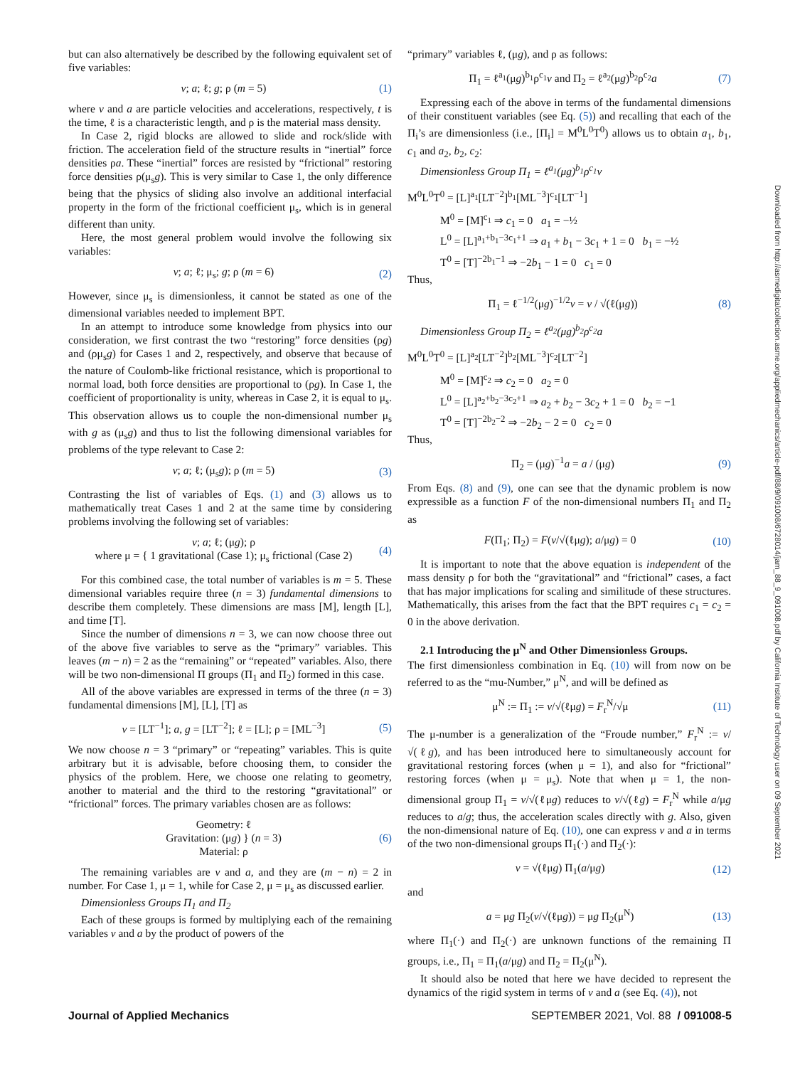but can also alternatively be described by the following equivalent set of five variables:
v; a; ℓ; g; ρ (m = 5) (1)
where v and a are particle velocities and accelerations, respectively, t is the time, ℓ is a characteristic length, and ρ is the material mass density.
In Case 2, rigid blocks are allowed to slide and rock/slide with friction. The acceleration field of the structure results in “inertial” force densities ρa. These “inertial” forces are resisted by “frictional” restoring force densities ρ(μ<sub>s</sub>g). This is very similar to Case 1, the only difference being that the physics of sliding also involve an additional interfacial property in the form of the frictional coefficient μ<sub>s</sub>, which is in general different than unity.
Here, the most general problem would involve the following six variables:
v; a; ℓ; μ<sub>s</sub>; g; ρ (m = 6) (2)
However, since μ<sub>s</sub> is dimensionless, it cannot be stated as one of the dimensional variables needed to implement BPT.
In an attempt to introduce some knowledge from physics into our consideration, we first contrast the two “restoring” force densities (ρg) and (ρμ<sub>s</sub>g) for Cases 1 and 2, respectively, and observe that because of the nature of Coulomb-like frictional resistance, which is proportional to normal load, both force densities are proportional to (ρg). In Case 1, the coefficient of proportionality is unity, whereas in Case 2, it is equal to μ<sub>s</sub>. This observation allows us to couple the non-dimensional number μ<sub>s</sub> with g as (μ<sub>s</sub>g) and thus to list the following dimensional variables for problems of the type relevant to Case 2:
v; a; ℓ; (μ<sub>s</sub>g); ρ (m = 5) (3)
Contrasting the list of variables of Eqs. (1) and (3) allows us to mathematically treat Cases 1 and 2 at the same time by considering problems involving the following set of variables:
v; a; ℓ; (μg); ρ
where μ = { 1 gravitational (Case 1); μ<sub>s</sub> frictional (Case 2) (4)
For this combined case, the total number of variables is m = 5. These dimensional variables require three (n = 3) fundamental dimensions to describe them completely. These dimensions are mass [M], length [L], and time [T].
Since the number of dimensions n = 3, we can now choose three out of the above five variables to serve as the “primary” variables. This leaves (m − n) = 2 as the “remaining” or “repeated” variables. Also, there will be two non-dimensional Π groups (Π<sub>1</sub> and Π<sub>2</sub>) formed in this case.
All of the above variables are expressed in terms of the three (n = 3) fundamental dimensions [M], [L], [T] as
v = [LT<sup>−1</sup>]; a, g = [LT<sup>−2</sup>]; ℓ = [L]; ρ = [ML<sup>−3</sup>] (5)
We now choose n = 3 “primary” or “repeating” variables. This is quite arbitrary but it is advisable, before choosing them, to consider the physics of the problem. Here, we choose one relating to geometry, another to material and the third to the restoring “gravitational” or “frictional” forces. The primary variables chosen are as follows:
Geometry: ℓ
Gravitation: (μg) } (n = 3)
Material: ρ (6)
The remaining variables are v and a, and they are (m − n) = 2 in number. For Case 1, μ = 1, while for Case 2, μ = μ<sub>s</sub> as discussed earlier.
Dimensionless Groups Π<sub>1</sub> and Π<sub>2</sub>
Each of these groups is formed by multiplying each of the remaining variables v and a by the product of powers of the
“primary” variables ℓ, (μg), and ρ as follows:
Π<sub>1</sub> = ℓ<sup>a<sub>1</sub></sup>(μg)<sup>b<sub>1</sub></sup>ρ<sup>c<sub>1</sub></sup>v and Π<sub>2</sub> = ℓ<sup>a<sub>2</sub></sup>(μg)<sup>b<sub>2</sub></sup>ρ<sup>c<sub>2</sub></sup>a (7)
Expressing each of the above in terms of the fundamental dimensions of their constituent variables (see Eq. (5)) and recalling that each of the Π<sub>i</sub>’s are dimensionless (i.e., [Π<sub>i</sub>] = M<sup>0</sup>L<sup>0</sup>T<sup>0</sup>) allows us to obtain a<sub>1</sub>, b<sub>1</sub>, c<sub>1</sub> and a<sub>2</sub>, b<sub>2</sub>, c<sub>2</sub>:
Dimensionless Group Π<sub>1</sub> = ℓ<sup>a<sub>1</sub></sup>(μg)<sup>b<sub>1</sub></sup>ρ<sup>c<sub>1</sub></sup>v
M<sup>0</sup>L<sup>0</sup>T<sup>0</sup> = [L]<sup>a<sub>1</sub></sup>[LT<sup>−2</sup>]<sup>b<sub>1</sub></sup>[ML<sup>−3</sup>]<sup>c<sub>1</sub></sup>[LT<sup>−1</sup>]
M<sup>0</sup> = [M]<sup>c<sub>1</sub></sup> ⇒ c<sub>1</sub> = 0 a<sub>1</sub> = −½
L<sup>0</sup> = [L]<sup>a<sub>1</sub>+b<sub>1</sub>−3c<sub>1</sub>+1</sup> ⇒ a<sub>1</sub> + b<sub>1</sub> − 3c<sub>1</sub> + 1 = 0 b<sub>1</sub> = −½
T<sup>0</sup> = [T]<sup>−2b<sub>1</sub>−1</sup> ⇒ −2b<sub>1</sub> − 1 = 0 c<sub>1</sub> = 0
Thus,
Π<sub>1</sub> = ℓ<sup>−1/2</sup>(μg)<sup>−1/2</sup>v = v / √(ℓ(μg)) (8)
Dimensionless Group Π<sub>2</sub> = ℓ<sup>a<sub>2</sub></sup>(μg)<sup>b<sub>2</sub></sup>ρ<sup>c<sub>2</sub></sup>a
M<sup>0</sup>L<sup>0</sup>T<sup>0</sup> = [L]<sup>a<sub>2</sub></sup>[LT<sup>−2</sup>]<sup>b<sub>2</sub></sup>[ML<sup>−3</sup>]<sup>c<sub>2</sub></sup>[LT<sup>−2</sup>]
M<sup>0</sup> = [M]<sup>c<sub>2</sub></sup> ⇒ c<sub>2</sub> = 0 a<sub>2</sub> = 0
L<sup>0</sup> = [L]<sup>a<sub>2</sub>+b<sub>2</sub>−3c<sub>2</sub>+1</sup> ⇒ a<sub>2</sub> + b<sub>2</sub> − 3c<sub>2</sub> + 1 = 0 b<sub>2</sub> = −1
T<sup>0</sup> = [T]<sup>−2b<sub>2</sub>−2</sup> ⇒ −2b<sub>2</sub> − 2 = 0 c<sub>2</sub> = 0
Thus,
Π<sub>2</sub> = (μg)<sup>−1</sup>a = a / (μg) (9)
From Eqs. (8) and (9), one can see that the dynamic problem is now expressible as a function F of the non-dimensional numbers Π<sub>1</sub> and Π<sub>2</sub> as
F(Π<sub>1</sub>; Π<sub>2</sub>) = F(v/√(ℓμg); a/μg) = 0 (10)
It is important to note that the above equation is independent of the mass density ρ for both the “gravitational” and “frictional” cases, a fact that has major implications for scaling and similitude of these structures. Mathematically, this arises from the fact that the BPT requires c<sub>1</sub> = c<sub>2</sub> = 0 in the above derivation.
2.1 Introducing the μ<sup>N</sup> and Other Dimensionless Groups.
The first dimensionless combination in Eq. (10) will from now on be referred to as the “mu-Number,” μ<sup>N</sup>, and will be defined as
μ<sup>N</sup> := Π<sub>1</sub> := v/√(ℓμg) = F<sub>r</sub><sup>N</sup>/√μ (11)
The μ-number is a generalization of the “Froude number,” F<sub>r</sub><sup>N</sup> := v/√(ℓg), and has been introduced here to simultaneously account for gravitational restoring forces (when μ = 1), and also for “frictional” restoring forces (when μ = μ<sub>s</sub>). Note that when μ = 1, the non-dimensional group Π<sub>1</sub> = v/√(ℓμg) reduces to v/√(ℓg) = F<sub>r</sub><sup>N</sup> while a/μg reduces to a/g; thus, the acceleration scales directly with g. Also, given the non-dimensional nature of Eq. (10), one can express v and a in terms of the two non-dimensional groups Π<sub>1</sub>(·) and Π<sub>2</sub>(·):
v = √(ℓμg) Π<sub>1</sub>(a/μg) (12)
and
a = μg Π<sub>2</sub>(v/√(ℓμg)) = μg Π<sub>2</sub>(μ<sup>N</sup>) (13)
where Π<sub>1</sub>(·) and Π<sub>2</sub>(·) are unknown functions of the remaining Π groups, i.e., Π<sub>1</sub> = Π<sub>1</sub>(a/μg) and Π<sub>2</sub> = Π<sub>2</sub>(μ<sup>N</sup>).
It should also be noted that here we have decided to represent the dynamics of the rigid system in terms of v and a (see Eq. (4)), not
Downloaded from http://asmedigitalcollection.asme.org/appliedmechanics/article-pdf/88/9/091008/6728014/jam_88_9_091008.pdf by California Institute of Technology user on 09 September 2021
Journal of Applied Mechanics SEPTEMBER 2021, Vol. 88 / 091008-5